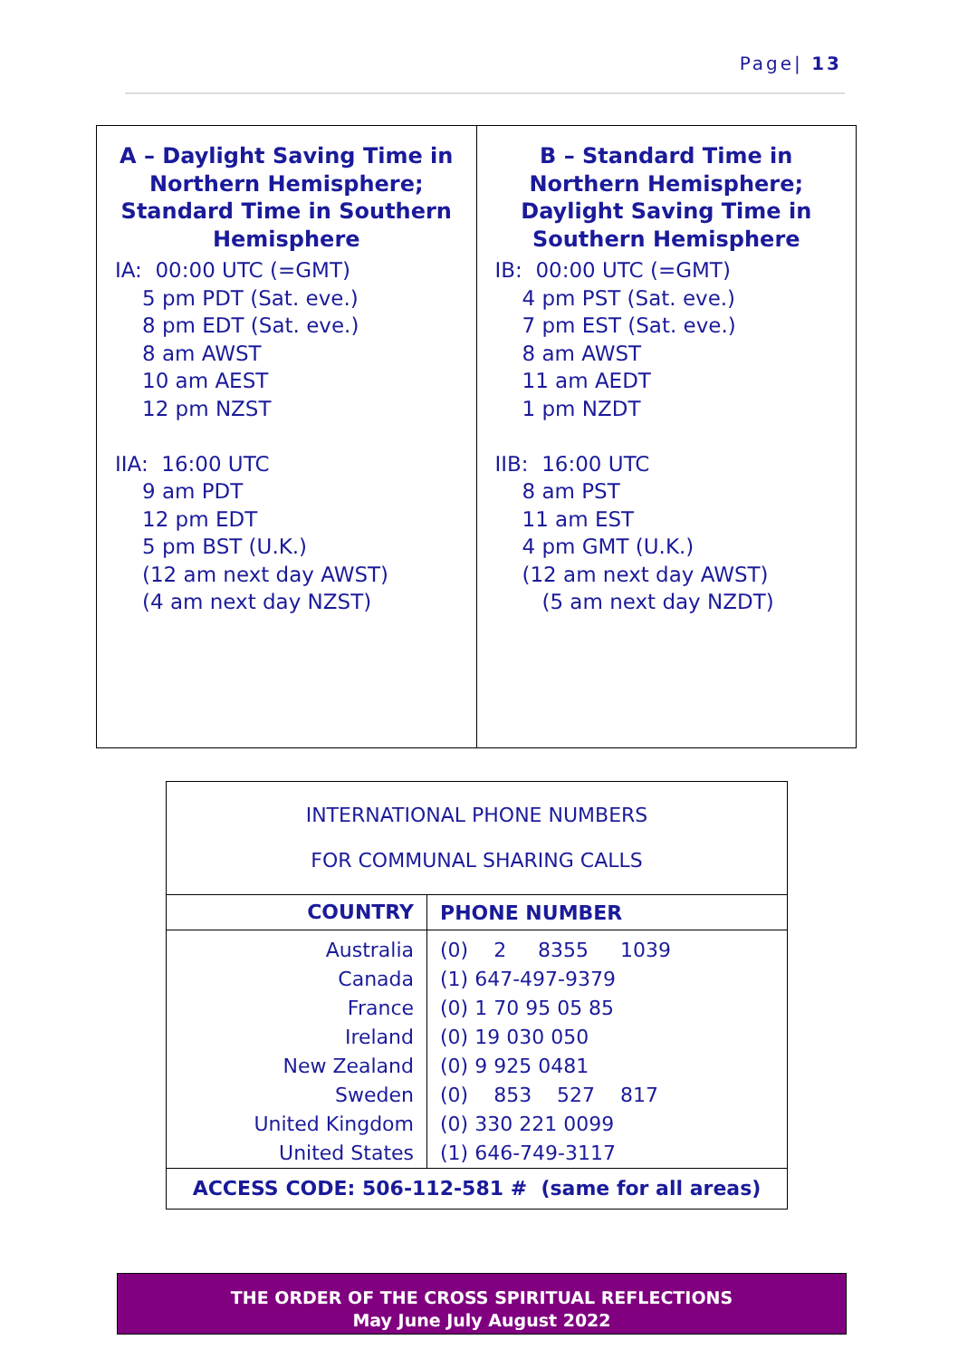Page| 13
| A – Daylight Saving Time in Northern Hemisphere; Standard Time in Southern Hemisphere IA: 00:00 UTC (=GMT) 5 pm PDT (Sat. eve.) 8 pm EDT (Sat. eve.) 8 am AWST 10 am AEST 12 pm NZST IIA: 16:00 UTC 9 am PDT 12 pm EDT 5 pm BST (U.K.) (12 am next day AWST) (4 am next day NZST) | B – Standard Time in Northern Hemisphere; Daylight Saving Time in Southern Hemisphere IB: 00:00 UTC (=GMT) 4 pm PST (Sat. eve.) 7 pm EST (Sat. eve.) 8 am AWST 11 am AEDT 1 pm NZDT IIB: 16:00 UTC 8 am PST 11 am EST 4 pm GMT (U.K.) (12 am next day AWST) (5 am next day NZDT) |
| INTERNATIONAL PHONE NUMBERS FOR COMMUNAL SHARING CALLS | |
| COUNTRY | PHONE NUMBER |
| Australia Canada France Ireland New Zealand Sweden United Kingdom United States | (0) 2 8355 1039 (1) 647-497-9379 (0) 1 70 95 05 85 (0) 19 030 050 (0) 9 925 0481 (0) 853 527 817 (0) 330 221 0099 (1) 646-749-3117 |
| ACCESS CODE: 506-112-581 # (same for all areas) | |
THE ORDER OF THE CROSS SPIRITUAL REFLECTIONS
May June July August 2022